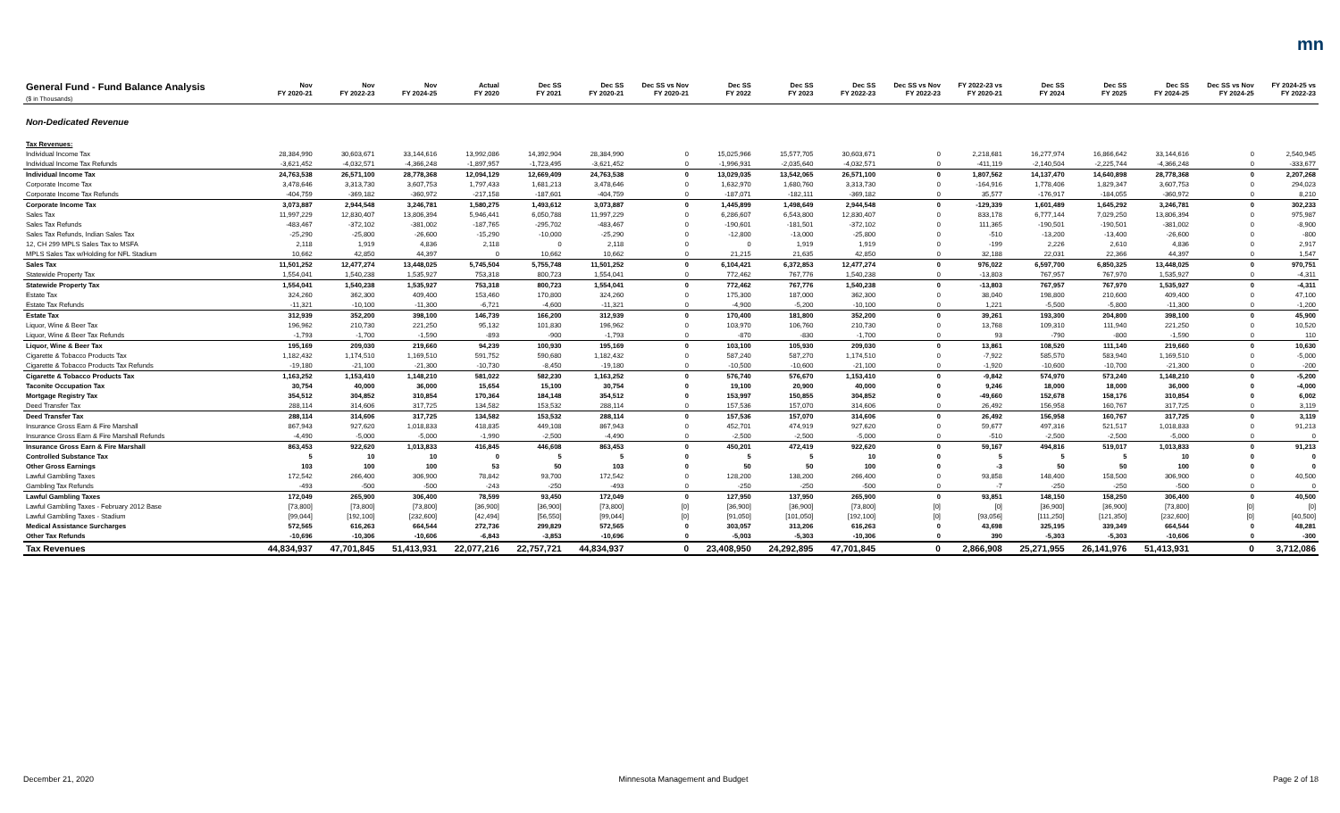mn
| General Fund - Fund Balance Analysis ($ in Thousands) | Nov FY 2020-21 | Nov FY 2022-23 | Nov FY 2024-25 | Actual FY 2020 | Dec SS FY 2021 | Dec SS FY 2020-21 | Dec SS vs Nov FY 2020-21 | Dec SS FY 2022 | Dec SS FY 2023 | Dec SS FY 2022-23 | Dec SS vs Nov FY 2022-23 | FY 2022-23 vs FY 2020-21 | Dec SS FY 2024 | Dec SS FY 2025 | Dec SS FY 2024-25 | Dec SS vs Nov FY 2024-25 | FY 2024-25 vs FY 2022-23 |
| --- | --- | --- | --- | --- | --- | --- | --- | --- | --- | --- | --- | --- | --- | --- | --- | --- | --- |
| Non-Dedicated Revenue | | | | | | | | | | | | | | | | | |
| Tax Revenues: | | | | | | | | | | | | | | | | | |
| Individual Income Tax | 28,384,990 | 30,603,671 | 33,144,616 | 13,992,086 | 14,392,904 | 28,384,990 | 0 | 15,025,966 | 15,577,705 | 30,603,671 | 0 | 2,218,681 | 16,277,974 | 16,866,642 | 33,144,616 | 0 | 2,540,945 |
| Individual Income Tax Refunds | -3,621,452 | -4,032,571 | -4,366,248 | -1,897,957 | -1,723,495 | -3,621,452 | 0 | -1,996,931 | -2,035,640 | -4,032,571 | 0 | -411,119 | -2,140,504 | -2,225,744 | -4,366,248 | 0 | -333,677 |
| Individual Income Tax | 24,763,538 | 26,571,100 | 28,778,368 | 12,094,129 | 12,669,409 | 24,763,538 | 0 | 13,029,035 | 13,542,065 | 26,571,100 | 0 | 1,807,562 | 14,137,470 | 14,640,898 | 28,778,368 | 0 | 2,207,268 |
| Corporate Income Tax | 3,478,646 | 3,313,730 | 3,607,753 | 1,797,433 | 1,681,213 | 3,478,646 | 0 | 1,632,970 | 1,680,760 | 3,313,730 | 0 | -164,916 | 1,778,406 | 1,829,347 | 3,607,753 | 0 | 294,023 |
| Corporate Income Tax Refunds | -404,759 | -369,182 | -360,972 | -217,158 | -187,601 | -404,759 | 0 | -187,071 | -182,111 | -369,182 | 0 | 35,577 | -176,917 | -184,055 | -360,972 | 0 | 8,210 |
| Corporate Income Tax | 3,073,887 | 2,944,548 | 3,246,781 | 1,580,275 | 1,493,612 | 3,073,887 | 0 | 1,445,899 | 1,498,649 | 2,944,548 | 0 | -129,339 | 1,601,489 | 1,645,292 | 3,246,781 | 0 | 302,233 |
| Sales Tax | 11,997,229 | 12,830,407 | 13,806,394 | 5,946,441 | 6,050,788 | 11,997,229 | 0 | 6,286,607 | 6,543,800 | 12,830,407 | 0 | 833,178 | 6,777,144 | 7,029,250 | 13,806,394 | 0 | 975,987 |
| Sales Tax Refunds | -483,467 | -372,102 | -381,002 | -187,765 | -295,702 | -483,467 | 0 | -190,601 | -181,501 | -372,102 | 0 | 111,365 | -190,501 | -190,501 | -381,002 | 0 | -8,900 |
| Sales Tax Refunds, Indian Sales Tax | -25,290 | -25,800 | -26,600 | -15,290 | -10,000 | -25,290 | 0 | -12,800 | -13,000 | -25,800 | 0 | -510 | -13,200 | -13,400 | -26,600 | 0 | -800 |
| 12, CH 299 MPLS Sales Tax to MSFA | 2,118 | 1,919 | 4,836 | 2,118 | 0 | 2,118 | 0 | 0 | 1,919 | 1,919 | 0 | -199 | 2,226 | 2,610 | 4,836 | 0 | 2,917 |
| MPLS Sales Tax w/Holding for NFL Stadium | 10,662 | 42,850 | 44,397 | 0 | 10,662 | 10,662 | 0 | 21,215 | 21,635 | 42,850 | 0 | 32,188 | 22,031 | 22,366 | 44,397 | 0 | 1,547 |
| Sales Tax | 11,501,252 | 12,477,274 | 13,448,025 | 5,745,504 | 5,755,748 | 11,501,252 | 0 | 6,104,421 | 6,372,853 | 12,477,274 | 0 | 976,022 | 6,597,700 | 6,850,325 | 13,448,025 | 0 | 970,751 |
| Statewide Property Tax | 1,554,041 | 1,540,238 | 1,535,927 | 753,318 | 800,723 | 1,554,041 | 0 | 772,462 | 767,776 | 1,540,238 | 0 | -13,803 | 767,957 | 767,970 | 1,535,927 | 0 | -4,311 |
| Statewide Property Tax | 1,554,041 | 1,540,238 | 1,535,927 | 753,318 | 800,723 | 1,554,041 | 0 | 772,462 | 767,776 | 1,540,238 | 0 | -13,803 | 767,957 | 767,970 | 1,535,927 | 0 | -4,311 |
| Estate Tax | 324,260 | 362,300 | 409,400 | 153,460 | 170,800 | 324,260 | 0 | 175,300 | 187,000 | 362,300 | 0 | 38,040 | 198,800 | 210,600 | 409,400 | 0 | 47,100 |
| Estate Tax Refunds | -11,321 | -10,100 | -11,300 | -6,721 | -4,600 | -11,321 | 0 | -4,900 | -5,200 | -10,100 | 0 | 1,221 | -5,500 | -5,800 | -11,300 | 0 | -1,200 |
| Estate Tax | 312,939 | 352,200 | 398,100 | 146,739 | 166,200 | 312,939 | 0 | 170,400 | 181,800 | 352,200 | 0 | 39,261 | 193,300 | 204,800 | 398,100 | 0 | 45,900 |
| Liquor, Wine & Beer Tax | 196,962 | 210,730 | 221,250 | 95,132 | 101,830 | 196,962 | 0 | 103,970 | 106,760 | 210,730 | 0 | 13,768 | 109,310 | 111,940 | 221,250 | 0 | 10,520 |
| Liquor, Wine & Beer Tax Refunds | -1,793 | -1,700 | -1,590 | -893 | -900 | -1,793 | 0 | -870 | -830 | -1,700 | 0 | 93 | -790 | -800 | -1,590 | 0 | 110 |
| Liquor, Wine & Beer Tax | 195,169 | 209,030 | 219,660 | 94,239 | 100,930 | 195,169 | 0 | 103,100 | 105,930 | 209,030 | 0 | 13,861 | 108,520 | 111,140 | 219,660 | 0 | 10,630 |
| Cigarette & Tobacco Products Tax | 1,182,432 | 1,174,510 | 1,169,510 | 591,752 | 590,680 | 1,182,432 | 0 | 587,240 | 587,270 | 1,174,510 | 0 | -7,922 | 585,570 | 583,940 | 1,169,510 | 0 | -5,000 |
| Cigarette & Tobacco Products Tax Refunds | -19,180 | -21,100 | -21,300 | -10,730 | -8,450 | -19,180 | 0 | -10,500 | -10,600 | -21,100 | 0 | -1,920 | -10,600 | -10,700 | -21,300 | 0 | -200 |
| Cigarette & Tobacco Products Tax | 1,163,252 | 1,153,410 | 1,148,210 | 581,022 | 582,230 | 1,163,252 | 0 | 576,740 | 576,670 | 1,153,410 | 0 | -9,842 | 574,970 | 573,240 | 1,148,210 | 0 | -5,200 |
| Taconite Occupation Tax | 30,754 | 40,000 | 36,000 | 15,654 | 15,100 | 30,754 | 0 | 19,100 | 20,900 | 40,000 | 0 | 9,246 | 18,000 | 18,000 | 36,000 | 0 | -4,000 |
| Mortgage Registry Tax | 354,512 | 304,852 | 310,854 | 170,364 | 184,148 | 354,512 | 0 | 153,997 | 150,855 | 304,852 | 0 | -49,660 | 152,678 | 158,176 | 310,854 | 0 | 6,002 |
| Deed Transfer Tax | 288,114 | 314,606 | 317,725 | 134,582 | 153,532 | 288,114 | 0 | 157,536 | 157,070 | 314,606 | 0 | 26,492 | 156,958 | 160,767 | 317,725 | 0 | 3,119 |
| Deed Transfer Tax | 288,114 | 314,606 | 317,725 | 134,582 | 153,532 | 288,114 | 0 | 157,536 | 157,070 | 314,606 | 0 | 26,492 | 156,958 | 160,767 | 317,725 | 0 | 3,119 |
| Insurance Gross Earn & Fire Marshall | 867,943 | 927,620 | 1,018,833 | 418,835 | 449,108 | 867,943 | 0 | 452,701 | 474,919 | 927,620 | 0 | 59,677 | 497,316 | 521,517 | 1,018,833 | 0 | 91,213 |
| Insurance Gross Earn & Fire Marshall Refunds | -4,490 | -5,000 | -5,000 | -1,990 | -2,500 | -4,490 | 0 | -2,500 | -2,500 | -5,000 | 0 | -510 | -2,500 | -2,500 | -5,000 | 0 | 0 |
| Insurance Gross Earn & Fire Marshall | 863,453 | 922,620 | 1,013,833 | 416,845 | 446,608 | 863,453 | 0 | 450,201 | 472,419 | 922,620 | 0 | 59,167 | 494,816 | 519,017 | 1,013,833 | 0 | 91,213 |
| Controlled Substance Tax | 5 | 10 | 10 | 0 | 5 | 5 | 0 | 5 | 5 | 10 | 0 | 5 | 5 | 5 | 10 | 0 | 0 |
| Other Gross Earnings | 103 | 100 | 100 | 53 | 50 | 103 | 0 | 50 | 50 | 100 | 0 | -3 | 50 | 50 | 100 | 0 | 0 |
| Lawful Gambling Taxes | 172,542 | 266,400 | 306,900 | 78,842 | 93,700 | 172,542 | 0 | 128,200 | 138,200 | 266,400 | 0 | 93,858 | 148,400 | 158,500 | 306,900 | 0 | 40,500 |
| Gambling Tax Refunds | -493 | -500 | -500 | -243 | -250 | -493 | 0 | -250 | -250 | -500 | 0 | -7 | -250 | -250 | -500 | 0 | 0 |
| Lawful Gambling Taxes | 172,049 | 265,900 | 306,400 | 78,599 | 93,450 | 172,049 | 0 | 127,950 | 137,950 | 265,900 | 0 | 93,851 | 148,150 | 158,250 | 306,400 | 0 | 40,500 |
| Lawful Gambling Taxes - February 2012 Base | [73,800] | [73,800] | [73,800] | [36,900] | [36,900] | [73,800] | [0] | [36,900] | [36,900] | [73,800] | [0] | [0] | [36,900] | [36,900] | [73,800] | [0] | [0] |
| Lawful Gambling Taxes - Stadium | [99,044] | [192,100] | [232,600] | [42,494] | [56,550] | [99,044] | [0] | [91,050] | [101,050] | [192,100] | [0] | [93,056] | [111,250] | [121,350] | [232,600] | [0] | [40,500] |
| Medical Assistance Surcharges | 572,565 | 616,263 | 664,544 | 272,736 | 299,829 | 572,565 | 0 | 303,057 | 313,206 | 616,263 | 0 | 43,698 | 325,195 | 339,349 | 664,544 | 0 | 48,281 |
| Other Tax Refunds | -10,696 | -10,306 | -10,606 | -6,843 | -3,853 | -10,696 | 0 | -5,003 | -5,303 | -10,306 | 0 | 390 | -5,303 | -5,303 | -10,606 | 0 | -300 |
| Tax Revenues | 44,834,937 | 47,701,845 | 51,413,931 | 22,077,216 | 22,757,721 | 44,834,937 | 0 | 23,408,950 | 24,292,895 | 47,701,845 | 0 | 2,866,908 | 25,271,955 | 26,141,976 | 51,413,931 | 0 | 3,712,086 |
December 21, 2020 Minnesota Management and Budget Page 2 of 18